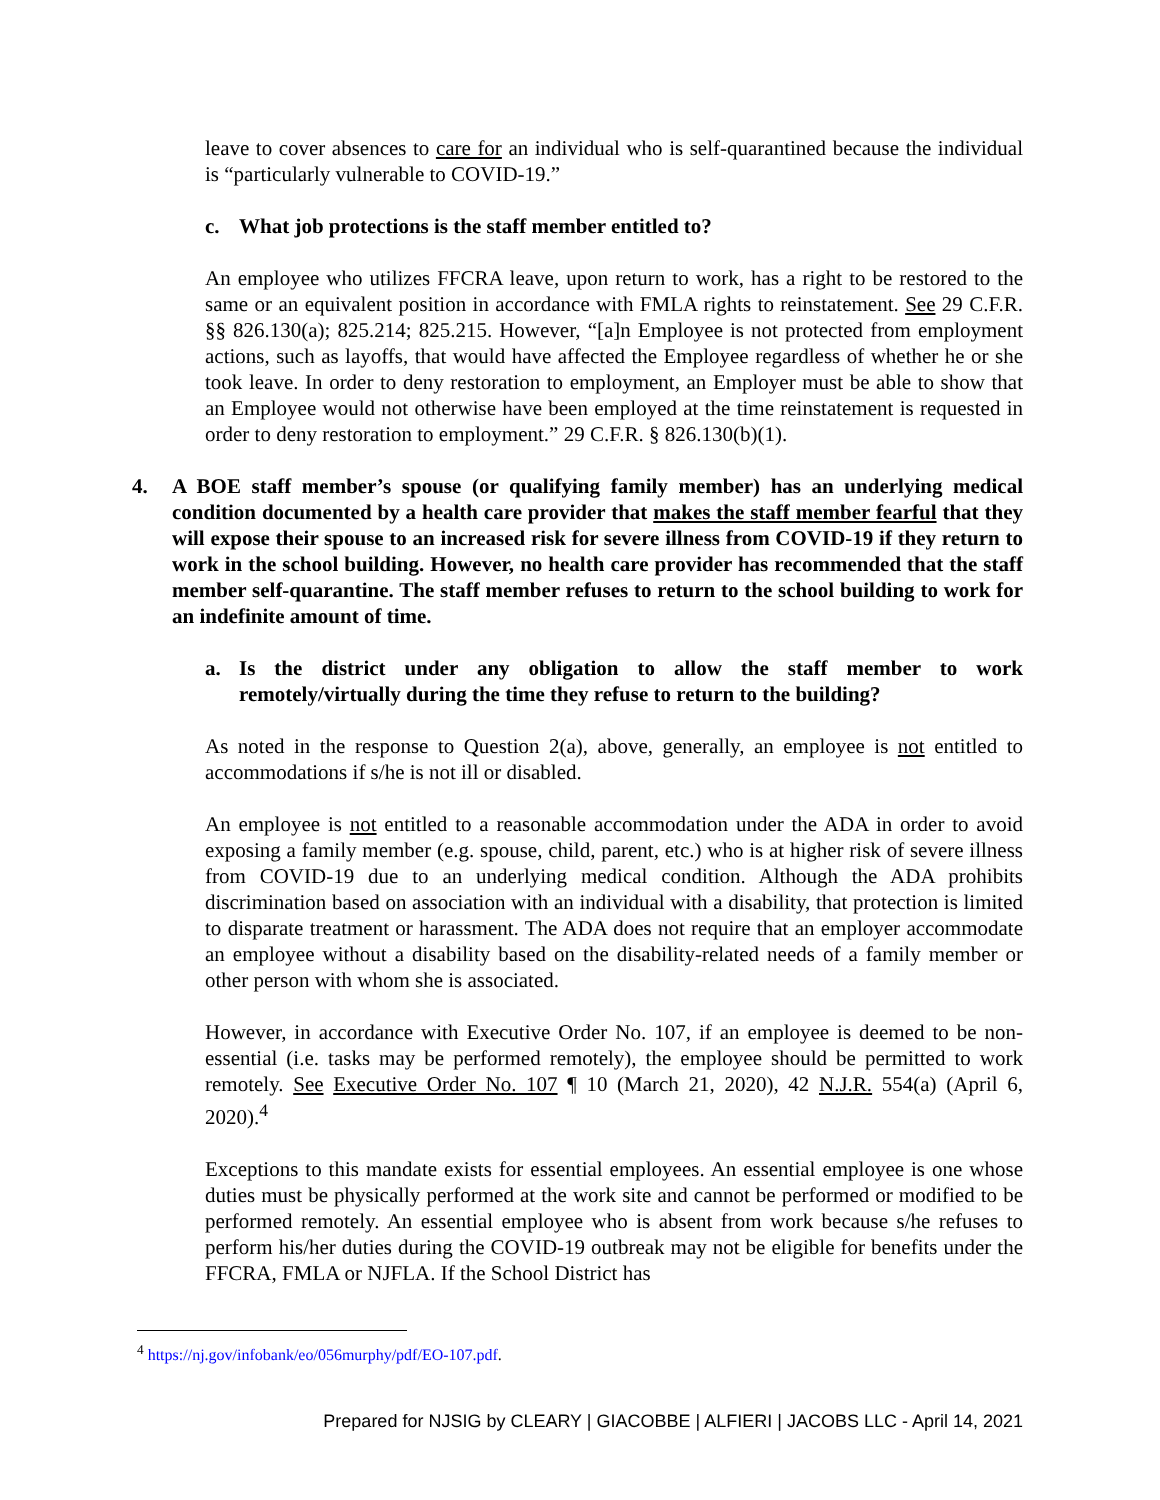leave to cover absences to care for an individual who is self-quarantined because the individual is “particularly vulnerable to COVID-19.”
c. What job protections is the staff member entitled to?
An employee who utilizes FFCRA leave, upon return to work, has a right to be restored to the same or an equivalent position in accordance with FMLA rights to reinstatement. See 29 C.F.R. §§ 826.130(a); 825.214; 825.215. However, “[a]n Employee is not protected from employment actions, such as layoffs, that would have affected the Employee regardless of whether he or she took leave. In order to deny restoration to employment, an Employer must be able to show that an Employee would not otherwise have been employed at the time reinstatement is requested in order to deny restoration to employment.” 29 C.F.R. § 826.130(b)(1).
4. A BOE staff member’s spouse (or qualifying family member) has an underlying medical condition documented by a health care provider that makes the staff member fearful that they will expose their spouse to an increased risk for severe illness from COVID-19 if they return to work in the school building. However, no health care provider has recommended that the staff member self-quarantine. The staff member refuses to return to the school building to work for an indefinite amount of time.
a. Is the district under any obligation to allow the staff member to work remotely/virtually during the time they refuse to return to the building?
As noted in the response to Question 2(a), above, generally, an employee is not entitled to accommodations if s/he is not ill or disabled.
An employee is not entitled to a reasonable accommodation under the ADA in order to avoid exposing a family member (e.g. spouse, child, parent, etc.) who is at higher risk of severe illness from COVID-19 due to an underlying medical condition. Although the ADA prohibits discrimination based on association with an individual with a disability, that protection is limited to disparate treatment or harassment. The ADA does not require that an employer accommodate an employee without a disability based on the disability-related needs of a family member or other person with whom she is associated.
However, in accordance with Executive Order No. 107, if an employee is deemed to be non-essential (i.e. tasks may be performed remotely), the employee should be permitted to work remotely. See Executive Order No. 107 ¶ 10 (March 21, 2020), 42 N.J.R. 554(a) (April 6, 2020).<sup>4</sup>
Exceptions to this mandate exists for essential employees. An essential employee is one whose duties must be physically performed at the work site and cannot be performed or modified to be performed remotely. An essential employee who is absent from work because s/he refuses to perform his/her duties during the COVID-19 outbreak may not be eligible for benefits under the FFCRA, FMLA or NJFLA. If the School District has
<sup>4</sup> https://nj.gov/infobank/eo/056murphy/pdf/EO-107.pdf.
Prepared for NJSIG by CLEARY | GIACOBBE | ALFIERI | JACOBS LLC - April 14, 2021